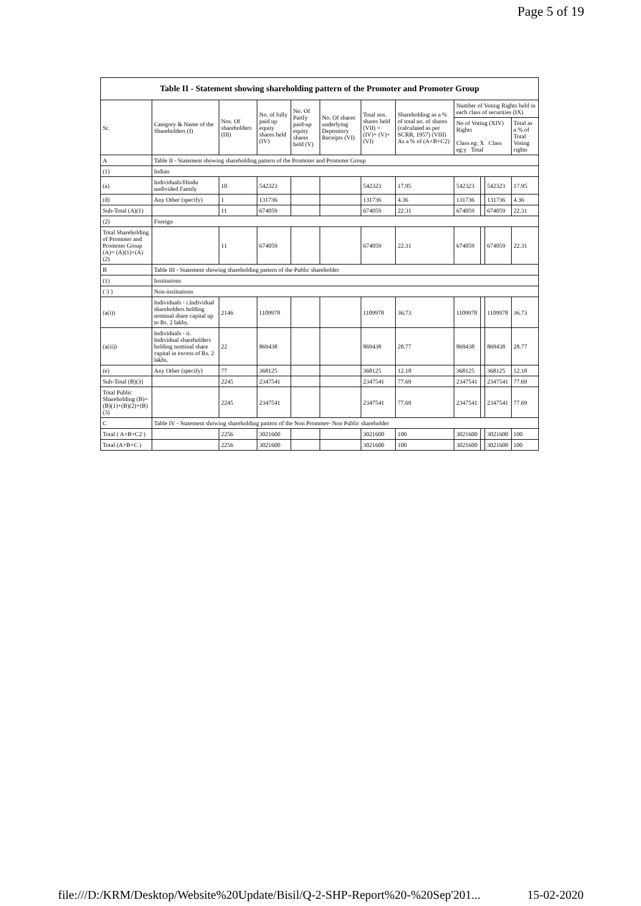Page 5 of 19
Table II - Statement showing shareholding pattern of the Promoter and Promoter Group
| Sr. | Category & Name of the Shareholders (I) | Nos. Of shareholders (III) | No. of fully paid up equity shares held (IV) | No. Of Partly paid-up equity shares held (V) | No. Of shares underlying Depository Receipts (VI) | Total nos. shares held (VII) = (IV)+ (V)+ (VI) | Shareholding as a % of total no. of shares (calculated as per SCRR, 1957) (VIII) As a % of (A+B+C2) | Number of Voting Rights held in each class of securities (IX) | | | |
| --- | --- | --- | --- | --- | --- | --- | --- | --- | --- | --- | --- |
| | | | | | | | | No of Voting (XIV) Rights Class eg: X Class eg:y Total | | | Total as a % of Total Voting rights |
| A | Table II - Statement showing shareholding pattern of the Promoter and Promoter Group | | | | | | | | | | |
| (1) | Indian | | | | | | | | | | |
| (a) | Individuals/Hindu undivided Family | 10 | 542323 | | | 542323 | 17.95 | 542323 | | 542323 | 17.95 |
| (d) | Any Other (specify) | 1 | 131736 | | | 131736 | 4.36 | 131736 | | 131736 | 4.36 |
| Sub-Total (A)(1) | | 11 | 674059 | | | 674059 | 22.31 | 674059 | | 674059 | 22.31 |
| (2) | Foreign | | | | | | | | | | |
| Total Shareholding of Promoter and Promoter Group (A)= (A)(1)+(A)(2) | | 11 | 674059 | | | 674059 | 22.31 | 674059 | | 674059 | 22.31 |
| B | Table III - Statement showing shareholding pattern of the Public shareholder | | | | | | | | | | |
| (1) | Institutions | | | | | | | | | | |
| ( 3 ) | Non-institutions | | | | | | | | | | |
| (a(i)) | Individuals - i.Individual shareholders holding nominal share capital up to Rs. 2 lakhs. | 2146 | 1109978 | | | 1109978 | 36.73 | 1109978 | | 1109978 | 36.73 |
| (a(ii)) | Individuals - ii. Individual shareholders holding nominal share capital in excess of Rs. 2 lakhs. | 22 | 869438 | | | 869438 | 28.77 | 869438 | | 869438 | 28.77 |
| (e) | Any Other (specify) | 77 | 368125 | | | 368125 | 12.18 | 368125 | | 368125 | 12.18 |
| Sub-Total (B)(3) | | 2245 | 2347541 | | | 2347541 | 77.69 | 2347541 | | 2347541 | 77.69 |
| Total Public Shareholding (B)=(B)(1)+(B)(2)+(B)(3) | | 2245 | 2347541 | | | 2347541 | 77.69 | 2347541 | | 2347541 | 77.69 |
| C | Table IV - Statement showing shareholding pattern of the Non Promoter- Non Public shareholder | | | | | | | | | | |
| Total ( A+B+C2 ) | | 2256 | 3021600 | | | 3021600 | 100 | 3021600 | | 3021600 | 100 |
| Total (A+B+C ) | | 2256 | 3021600 | | | 3021600 | 100 | 3021600 | | 3021600 | 100 |
file:///D:/KRM/Desktop/Website%20Update/Bisil/Q-2-SHP-Report%20-%20Sep'201... 15-02-2020